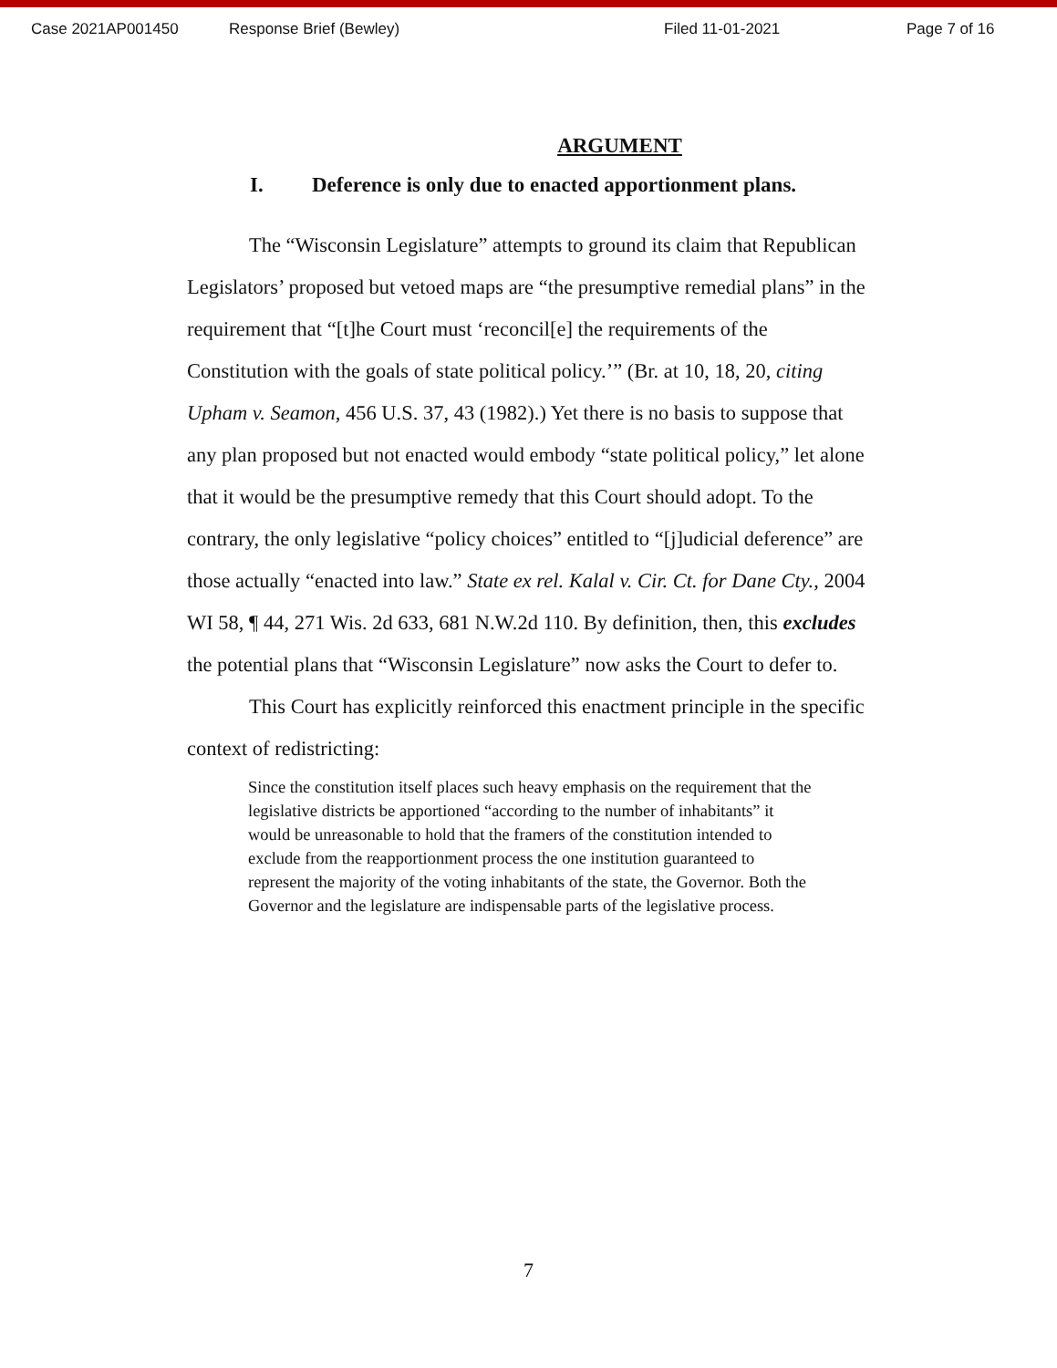Case 2021AP001450 Response Brief (Bewley) Filed 11-01-2021 Page 7 of 16
ARGUMENT
I. Deference is only due to enacted apportionment plans.
The “Wisconsin Legislature” attempts to ground its claim that Republican Legislators’ proposed but vetoed maps are “the presumptive remedial plans” in the requirement that “[t]he Court must ‘reconcil[e] the requirements of the Constitution with the goals of state political policy.’” (Br. at 10, 18, 20, citing Upham v. Seamon, 456 U.S. 37, 43 (1982).) Yet there is no basis to suppose that any plan proposed but not enacted would embody “state political policy,” let alone that it would be the presumptive remedy that this Court should adopt. To the contrary, the only legislative “policy choices” entitled to “[j]udicial deference” are those actually “enacted into law.” State ex rel. Kalal v. Cir. Ct. for Dane Cty., 2004 WI 58, ¶ 44, 271 Wis. 2d 633, 681 N.W.2d 110. By definition, then, this excludes the potential plans that “Wisconsin Legislature” now asks the Court to defer to.
This Court has explicitly reinforced this enactment principle in the specific context of redistricting:
Since the constitution itself places such heavy emphasis on the requirement that the legislative districts be apportioned “according to the number of inhabitants” it would be unreasonable to hold that the framers of the constitution intended to exclude from the reapportionment process the one institution guaranteed to represent the majority of the voting inhabitants of the state, the Governor. Both the Governor and the legislature are indispensable parts of the legislative process.
7